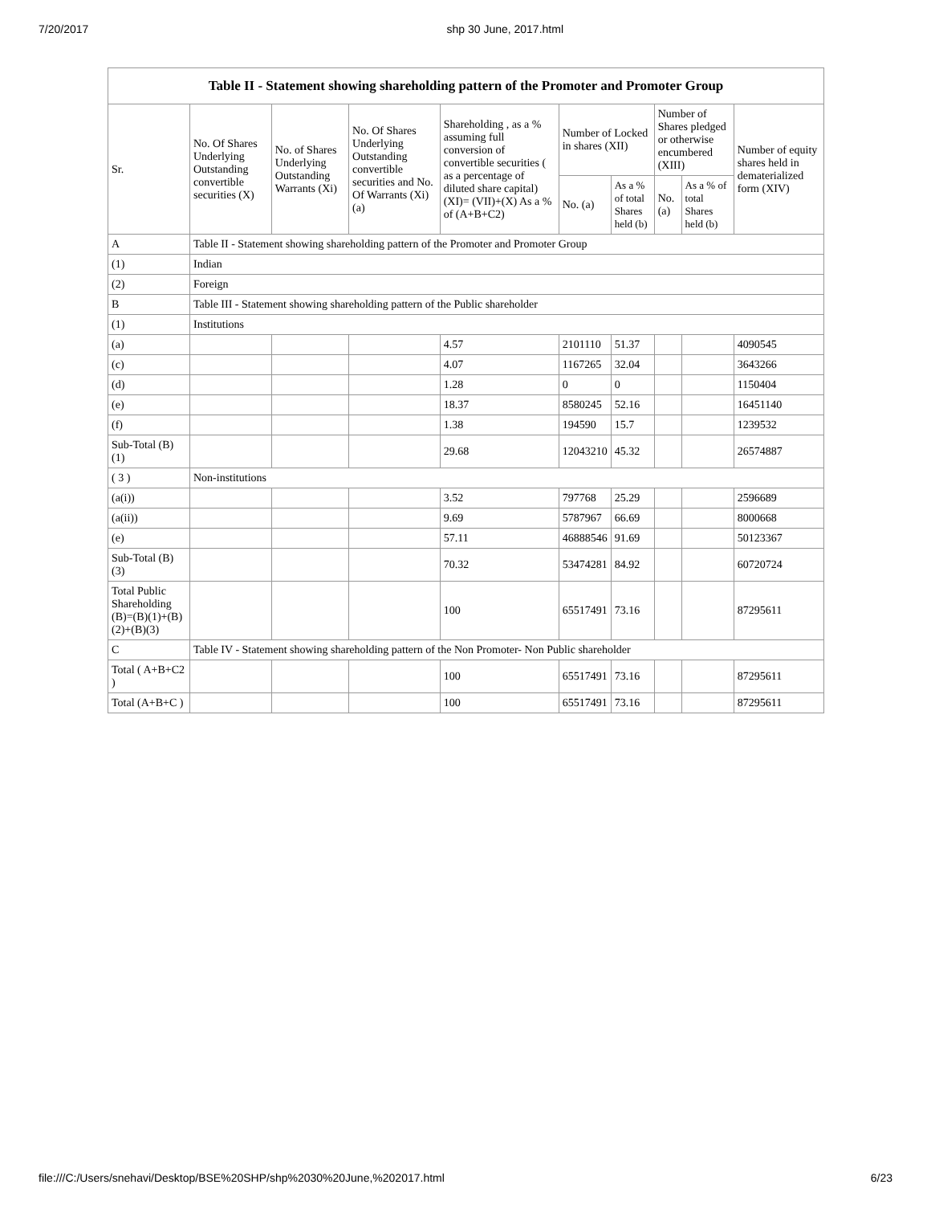7/20/2017 shp 30 June, 2017.html
| Table II - Statement showing shareholding pattern of the Promoter and Promoter Group | | | | | | | | | |
| --- | --- | --- | --- | --- | --- | --- | --- | --- | --- |
| Sr. | No. Of Shares Underlying Outstanding convertible securities (X) | No. of Shares Underlying Outstanding Warrants (Xi) | No. Of Shares Underlying Outstanding convertible securities and No. Of Warrants (Xi) (a) | Shareholding , as a % assuming full conversion of convertible securities ( as a percentage of diluted share capital) (XI)= (VII)+(X) As a % of (A+B+C2) | Number of Locked in shares (XII) | | Number of Shares pledged or otherwise encumbered (XIII) | | Number of equity shares held in dematerialized form (XIV) |
| | | | | | No. (a) | As a % of total Shares held (b) | No. (a) | As a % of total Shares held (b) | |
| A | Table II - Statement showing shareholding pattern of the Promoter and Promoter Group | | | | | | | | |
| (1) | Indian | | | | | | | | |
| (2) | Foreign | | | | | | | | |
| B | Table III - Statement showing shareholding pattern of the Public shareholder | | | | | | | | |
| (1) | Institutions | | | | | | | | |
| (a) | | | | 4.57 | 2101110 | 51.37 | | | 4090545 |
| (c) | | | | 4.07 | 1167265 | 32.04 | | | 3643266 |
| (d) | | | | 1.28 | 0 | 0 | | | 1150404 |
| (e) | | | | 18.37 | 8580245 | 52.16 | | | 16451140 |
| (f) | | | | 1.38 | 194590 | 15.7 | | | 1239532 |
| Sub-Total (B)(1) | | | | 29.68 | 12043210 | 45.32 | | | 26574887 |
| ( 3 ) | Non-institutions | | | | | | | | |
| (a(i)) | | | | 3.52 | 797768 | 25.29 | | | 2596689 |
| (a(ii)) | | | | 9.69 | 5787967 | 66.69 | | | 8000668 |
| (e) | | | | 57.11 | 46888546 | 91.69 | | | 50123367 |
| Sub-Total (B)(3) | | | | 70.32 | 53474281 | 84.92 | | | 60720724 |
| Total Public Shareholding (B)=(B)(1)+(B)(2)+(B)(3) | | | | 100 | 65517491 | 73.16 | | | 87295611 |
| C | Table IV - Statement showing shareholding pattern of the Non Promoter- Non Public shareholder | | | | | | | | |
| Total ( A+B+C2 ) | | | | 100 | 65517491 | 73.16 | | | 87295611 |
| Total (A+B+C ) | | | | 100 | 65517491 | 73.16 | | | 87295611 |
file:///C:/Users/snehavi/Desktop/BSE%20SHP/shp%2030%20June,%202017.html 6/23